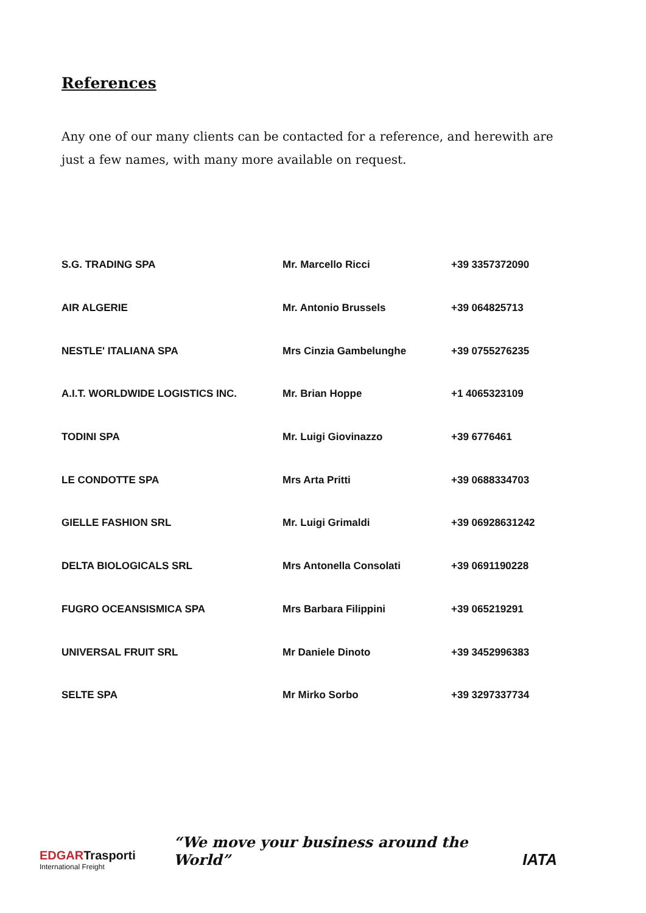References
Any one of our many clients can be contacted for a reference, and herewith are just a few names, with many more available on request.
| S.G. TRADING SPA | Mr. Marcello Ricci | +39 3357372090 |
| AIR ALGERIE | Mr. Antonio Brussels | +39 064825713 |
| NESTLE' ITALIANA SPA | Mrs Cinzia Gambelunghe | +39 0755276235 |
| A.I.T. WORLDWIDE LOGISTICS INC. | Mr. Brian Hoppe | +1 4065323109 |
| TODINI SPA | Mr. Luigi Giovinazzo | +39 6776461 |
| LE CONDOTTE SPA | Mrs Arta Pritti | +39 0688334703 |
| GIELLE FASHION SRL | Mr. Luigi Grimaldi | +39 06928631242 |
| DELTA BIOLOGICALS SRL | Mrs Antonella Consolati | +39 0691190228 |
| FUGRO OCEANSISMICA SPA | Mrs Barbara Filippini | +39 065219291 |
| UNIVERSAL FRUIT SRL | Mr Daniele Dinoto | +39 3452996383 |
| SELTE SPA | Mr Mirko Sorbo | +39 3297337734 |
EDGAR Trasporti
International Freight
“We move your business around the World”
IATA